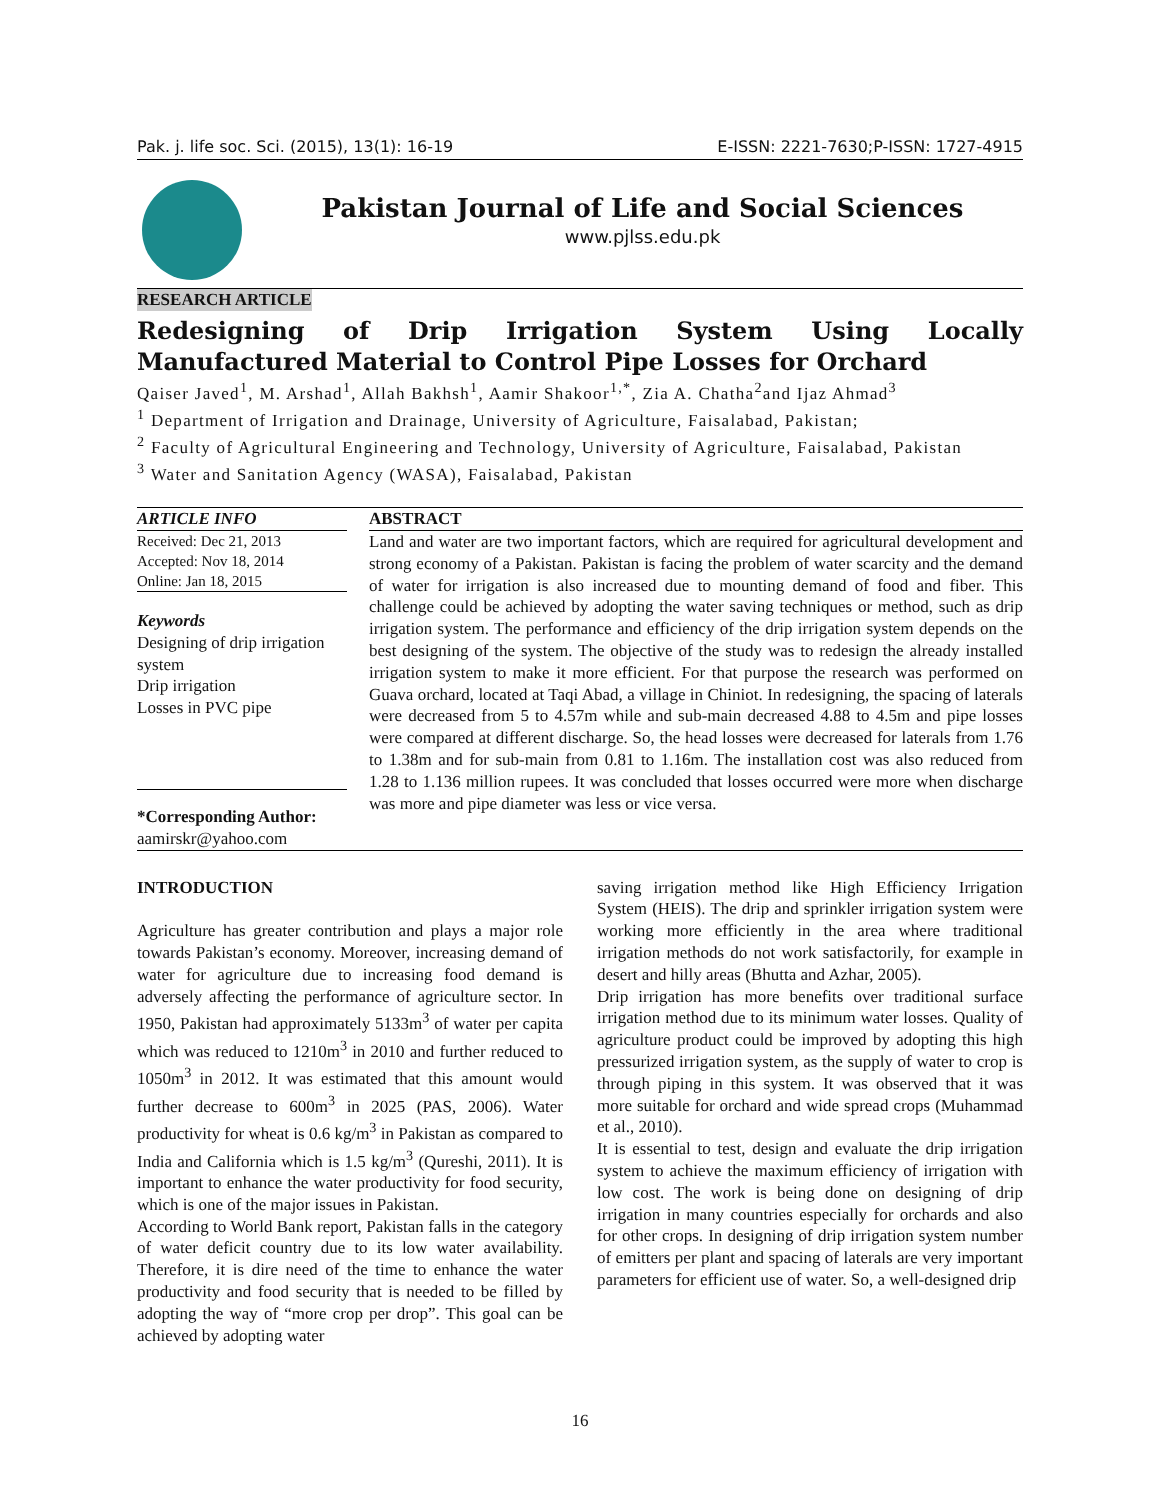Pak. j. life soc. Sci. (2015), 13(1): 16-19 E-ISSN: 2221-7630;P-ISSN: 1727-4915
Pakistan Journal of Life and Social Sciences
www.pjlss.edu.pk
RESEARCH ARTICLE
Redesigning of Drip Irrigation System Using Locally Manufactured Material to Control Pipe Losses for Orchard
Qaiser Javed<sup>1</sup>, M. Arshad<sup>1</sup>, Allah Bakhsh<sup>1</sup>, Aamir Shakoor<sup>1,*</sup>, Zia A. Chatha<sup>2</sup>and Ijaz Ahmad<sup>3</sup>
<sup>1</sup> Department of Irrigation and Drainage, University of Agriculture, Faisalabad, Pakistan;
<sup>2</sup> Faculty of Agricultural Engineering and Technology, University of Agriculture, Faisalabad, Pakistan
<sup>3</sup> Water and Sanitation Agency (WASA), Faisalabad, Pakistan
ARTICLE INFO
Received: Dec 21, 2013
Accepted: Nov 18, 2014
Online: Jan 18, 2015
Keywords
Designing of drip irrigation system
Drip irrigation
Losses in PVC pipe
*Corresponding Author:
aamirskr@yahoo.com
ABSTRACT
Land and water are two important factors, which are required for agricultural development and strong economy of a Pakistan. Pakistan is facing the problem of water scarcity and the demand of water for irrigation is also increased due to mounting demand of food and fiber. This challenge could be achieved by adopting the water saving techniques or method, such as drip irrigation system. The performance and efficiency of the drip irrigation system depends on the best designing of the system. The objective of the study was to redesign the already installed irrigation system to make it more efficient. For that purpose the research was performed on Guava orchard, located at Taqi Abad, a village in Chiniot. In redesigning, the spacing of laterals were decreased from 5 to 4.57m while and sub-main decreased 4.88 to 4.5m and pipe losses were compared at different discharge. So, the head losses were decreased for laterals from 1.76 to 1.38m and for sub-main from 0.81 to 1.16m. The installation cost was also reduced from 1.28 to 1.136 million rupees. It was concluded that losses occurred were more when discharge was more and pipe diameter was less or vice versa.
INTRODUCTION
Agriculture has greater contribution and plays a major role towards Pakistan’s economy. Moreover, increasing demand of water for agriculture due to increasing food demand is adversely affecting the performance of agriculture sector. In 1950, Pakistan had approximately 5133m<sup>3</sup> of water per capita which was reduced to 1210m<sup>3</sup> in 2010 and further reduced to 1050m<sup>3</sup> in 2012. It was estimated that this amount would further decrease to 600m<sup>3</sup> in 2025 (PAS, 2006). Water productivity for wheat is 0.6 kg/m<sup>3</sup> in Pakistan as compared to India and California which is 1.5 kg/m<sup>3</sup> (Qureshi, 2011). It is important to enhance the water productivity for food security, which is one of the major issues in Pakistan.
According to World Bank report, Pakistan falls in the category of water deficit country due to its low water availability. Therefore, it is dire need of the time to enhance the water productivity and food security that is needed to be filled by adopting the way of “more crop per drop”. This goal can be achieved by adopting water
saving irrigation method like High Efficiency Irrigation System (HEIS). The drip and sprinkler irrigation system were working more efficiently in the area where traditional irrigation methods do not work satisfactorily, for example in desert and hilly areas (Bhutta and Azhar, 2005).
Drip irrigation has more benefits over traditional surface irrigation method due to its minimum water losses. Quality of agriculture product could be improved by adopting this high pressurized irrigation system, as the supply of water to crop is through piping in this system. It was observed that it was more suitable for orchard and wide spread crops (Muhammad et al., 2010).
It is essential to test, design and evaluate the drip irrigation system to achieve the maximum efficiency of irrigation with low cost. The work is being done on designing of drip irrigation in many countries especially for orchards and also for other crops. In designing of drip irrigation system number of emitters per plant and spacing of laterals are very important parameters for efficient use of water. So, a well-designed drip
16